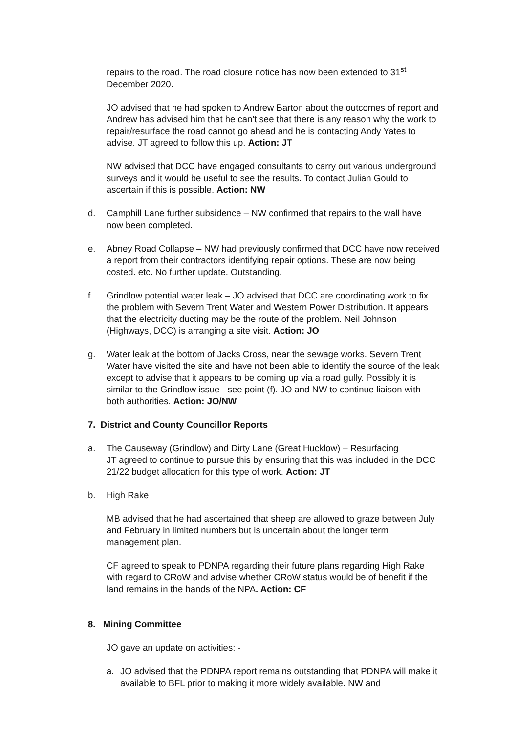repairs to the road. The road closure notice has now been extended to 31<sup>st</sup> December 2020.
JO advised that he had spoken to Andrew Barton about the outcomes of report and Andrew has advised him that he can’t see that there is any reason why the work to repair/resurface the road cannot go ahead and he is contacting Andy Yates to advise. JT agreed to follow this up. Action: JT
NW advised that DCC have engaged consultants to carry out various underground surveys and it would be useful to see the results. To contact Julian Gould to ascertain if this is possible. Action: NW
d. Camphill Lane further subsidence – NW confirmed that repairs to the wall have now been completed.
e. Abney Road Collapse – NW had previously confirmed that DCC have now received a report from their contractors identifying repair options. These are now being costed. etc. No further update. Outstanding.
f. Grindlow potential water leak – JO advised that DCC are coordinating work to fix the problem with Severn Trent Water and Western Power Distribution. It appears that the electricity ducting may be the route of the problem. Neil Johnson (Highways, DCC) is arranging a site visit. Action: JO
g. Water leak at the bottom of Jacks Cross, near the sewage works. Severn Trent Water have visited the site and have not been able to identify the source of the leak except to advise that it appears to be coming up via a road gully. Possibly it is similar to the Grindlow issue - see point (f). JO and NW to continue liaison with both authorities. Action: JO/NW
7. District and County Councillor Reports
a. The Causeway (Grindlow) and Dirty Lane (Great Hucklow) – Resurfacing
JT agreed to continue to pursue this by ensuring that this was included in the DCC 21/22 budget allocation for this type of work. Action: JT
b. High Rake
MB advised that he had ascertained that sheep are allowed to graze between July and February in limited numbers but is uncertain about the longer term management plan.
CF agreed to speak to PDNPA regarding their future plans regarding High Rake with regard to CRoW and advise whether CRoW status would be of benefit if the land remains in the hands of the NPA. Action: CF
8. Mining Committee
JO gave an update on activities: -
a. JO advised that the PDNPA report remains outstanding that PDNPA will make it available to BFL prior to making it more widely available. NW and